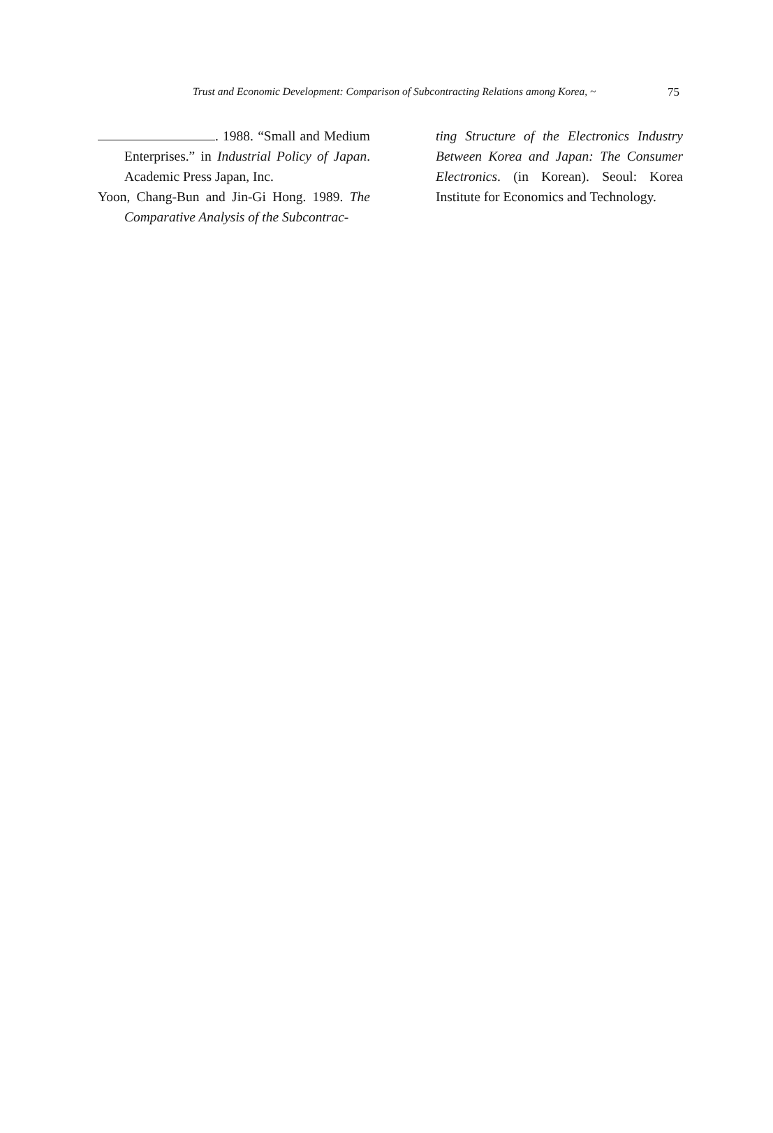Trust and Economic Development: Comparison of Subcontracting Relations among Korea, ~ 75
. 1988. “Small and Medium Enterprises.” in Industrial Policy of Japan. Academic Press Japan, Inc.
Yoon, Chang-Bun and Jin-Gi Hong. 1989. The Comparative Analysis of the Subcontrac-
ting Structure of the Electronics Industry Between Korea and Japan: The Consumer Electronics. (in Korean). Seoul: Korea Institute for Economics and Technology.